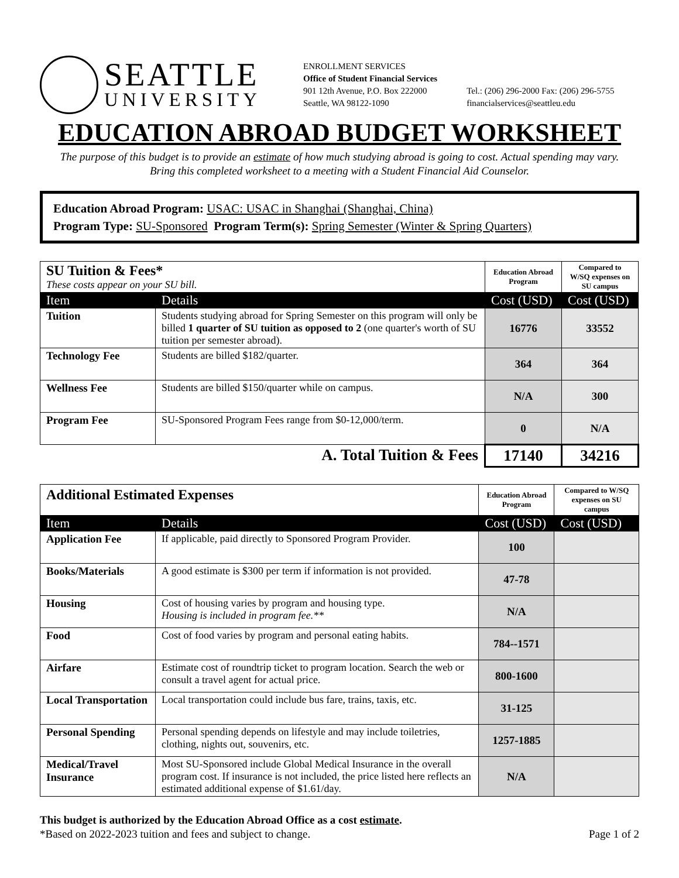SEATTLE
UNIVERSITY
ENROLLMENT SERVICES
Office of Student Financial Services
901 12th Avenue, P.O. Box 222000
Seattle, WA 98122-1090
Tel.: (206) 296-2000 Fax: (206) 296-5755
financialservices@seattleu.edu
EDUCATION ABROAD BUDGET WORKSHEET
The purpose of this budget is to provide an estimate of how much studying abroad is going to cost. Actual spending may vary.
Bring this completed worksheet to a meeting with a Student Financial Aid Counselor.
Education Abroad Program: USAC: USAC in Shanghai (Shanghai, China)
Program Type: SU-Sponsored Program Term(s): Spring Semester (Winter & Spring Quarters)
| SU Tuition & Fees* These costs appear on your SU bill. | | Education Abroad Program | Compared to W/SQ expenses on SU campus |
| Item | Details | Cost (USD) | Cost (USD) |
| Tuition | Students studying abroad for Spring Semester on this program will only be billed 1 quarter of SU tuition as opposed to 2 (one quarter's worth of SU tuition per semester abroad). | 16776 | 33552 |
| Technology Fee | Students are billed $182/quarter. | 364 | 364 |
| Wellness Fee | Students are billed $150/quarter while on campus. | N/A | 300 |
| Program Fee | SU-Sponsored Program Fees range from $0-12,000/term. | 0 | N/A |
| A. Total Tuition & Fees | | 17140 | 34216 |
| Additional Estimated Expenses | | Education Abroad Program | Compared to W/SQ expenses on SU campus |
| Item | Details | Cost (USD) | Cost (USD) |
| Application Fee | If applicable, paid directly to Sponsored Program Provider. | 100 | |
| Books/Materials | A good estimate is $300 per term if information is not provided. | 47-78 | |
| Housing | Cost of housing varies by program and housing type. Housing is included in program fee.** | N/A | |
| Food | Cost of food varies by program and personal eating habits. | 784--1571 | |
| Airfare | Estimate cost of roundtrip ticket to program location. Search the web or consult a travel agent for actual price. | 800-1600 | |
| Local Transportation | Local transportation could include bus fare, trains, taxis, etc. | 31-125 | |
| Personal Spending | Personal spending depends on lifestyle and may include toiletries, clothing, nights out, souvenirs, etc. | 1257-1885 | |
| Medical/Travel Insurance | Most SU-Sponsored include Global Medical Insurance in the overall program cost. If insurance is not included, the price listed here reflects an estimated additional expense of $1.61/day. | N/A | |
This budget is authorized by the Education Abroad Office as a cost estimate.
*Based on 2022-2023 tuition and fees and subject to change. Page 1 of 2